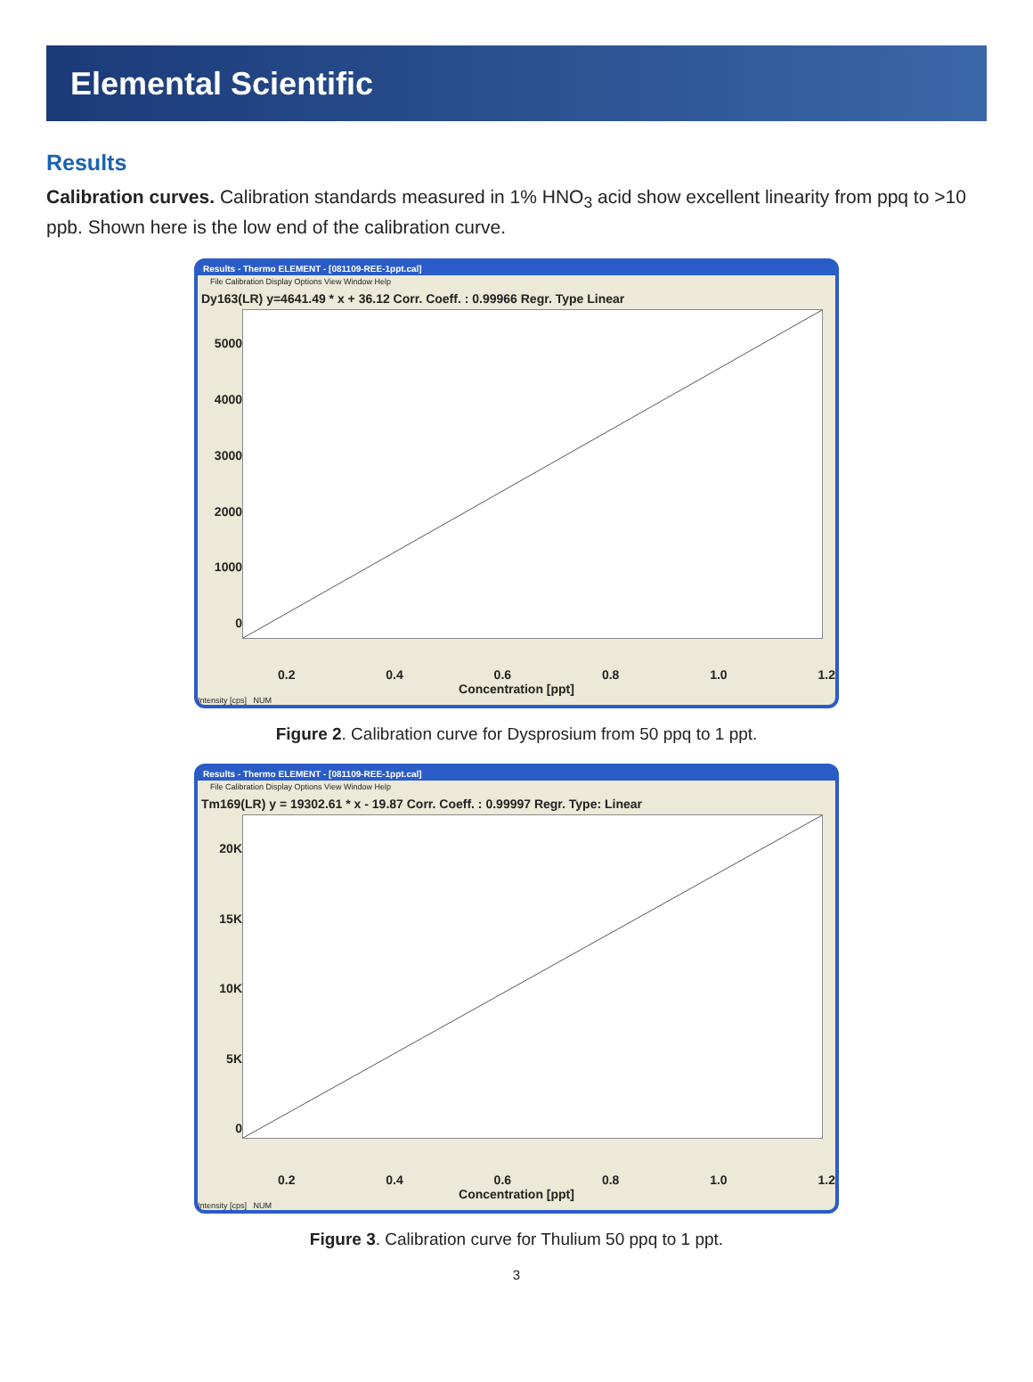Elemental Scientific
Results
Calibration curves. Calibration standards measured in 1% HNO<sub>3</sub> acid show excellent linearity from ppq to >10 ppb. Shown here is the low end of the calibration curve.
Results - Thermo ELEMENT - [081109-REE-1ppt.cal]
File Calibration Display Options View Window Help
Dy163(LR) y=4641.49 * x + 36.12 Corr. Coeff. : 0.99966 Regr. Type Linear
5000
4000
3000
2000
1000
0
0.2 0.4 0.6 0.8 1.0 1.2
Concentration [ppt]
Intensity [cps] NUM
Figure 2. Calibration curve for Dysprosium from 50 ppq to 1 ppt.
Results - Thermo ELEMENT - [081109-REE-1ppt.cal]
File Calibration Display Options View Window Help
Tm169(LR) y = 19302.61 * x - 19.87 Corr. Coeff. : 0.99997 Regr. Type: Linear
20K
15K
10K
5K
0
0.2 0.4 0.6 0.8 1.0 1.2
Concentration [ppt]
Intensity [cps] NUM
Figure 3. Calibration curve for Thulium 50 ppq to 1 ppt.
3